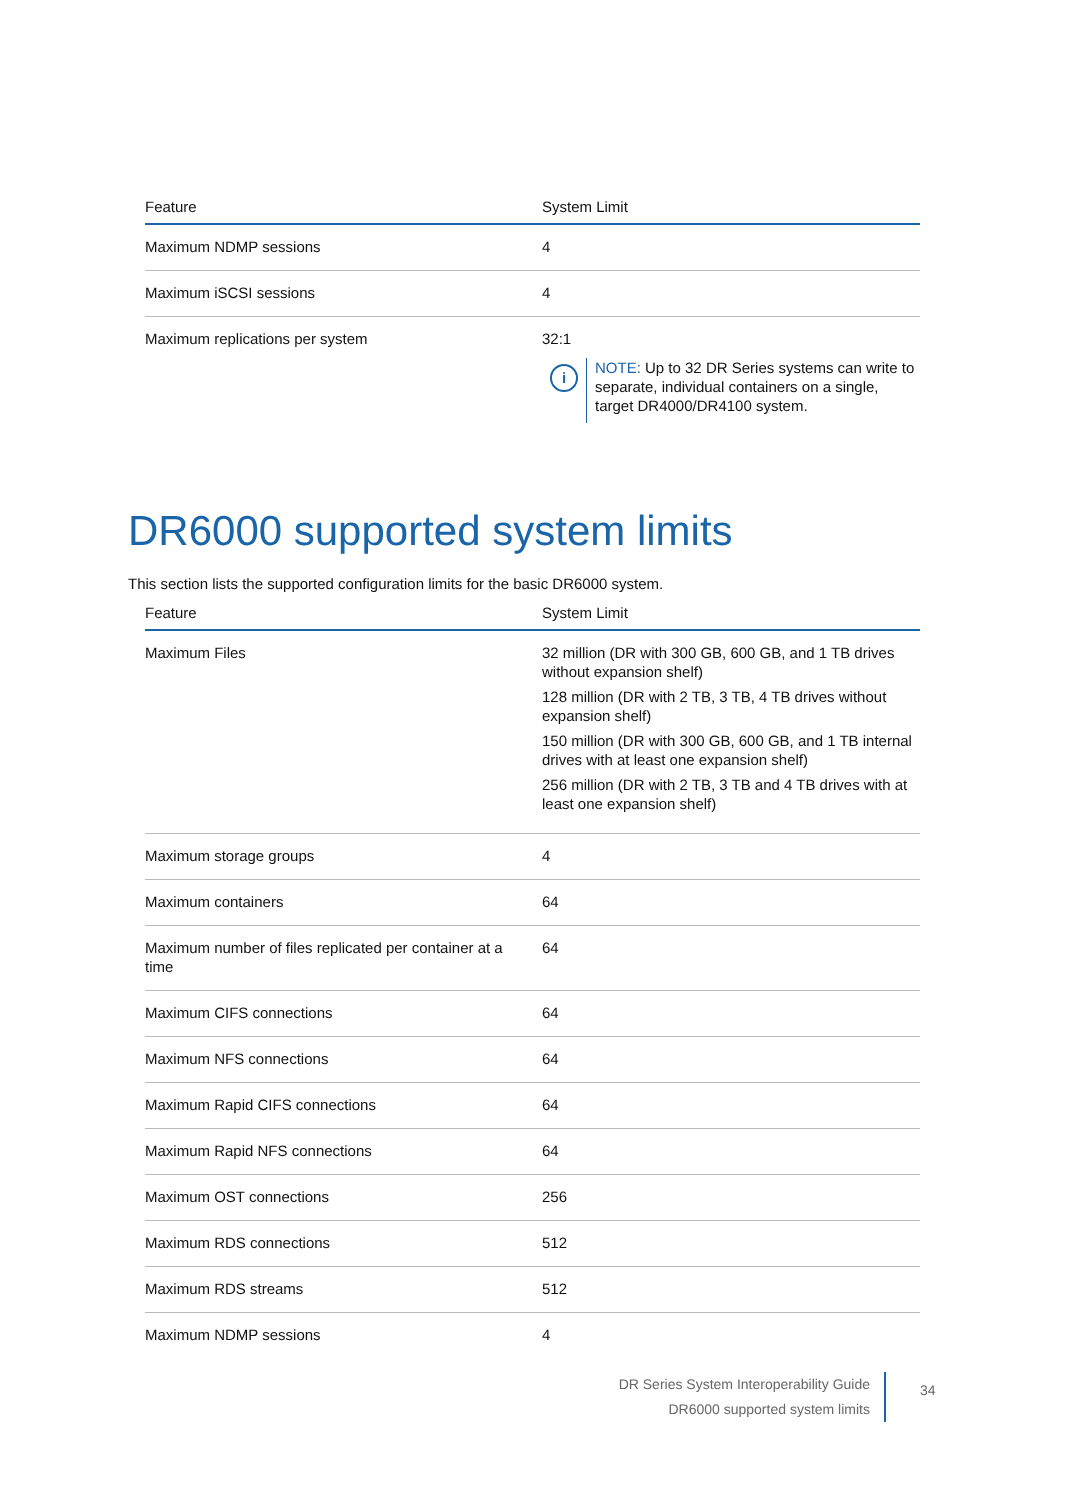| Feature | System Limit |
| --- | --- |
| Maximum NDMP sessions | 4 |
| Maximum iSCSI sessions | 4 |
| Maximum replications per system | 32:1 i NOTE: Up to 32 DR Series systems can write to separate, individual containers on a single, target DR4000/DR4100 system. |
DR6000 supported system limits
This section lists the supported configuration limits for the basic DR6000 system.
| Feature | System Limit |
| --- | --- |
| Maximum Files | 32 million (DR with 300 GB, 600 GB, and 1 TB drives without expansion shelf) 128 million (DR with 2 TB, 3 TB, 4 TB drives without expansion shelf) 150 million (DR with 300 GB, 600 GB, and 1 TB internal drives with at least one expansion shelf) 256 million (DR with 2 TB, 3 TB and 4 TB drives with at least one expansion shelf) |
| Maximum storage groups | 4 |
| Maximum containers | 64 |
| Maximum number of files replicated per container at a time | 64 |
| Maximum CIFS connections | 64 |
| Maximum NFS connections | 64 |
| Maximum Rapid CIFS connections | 64 |
| Maximum Rapid NFS connections | 64 |
| Maximum OST connections | 256 |
| Maximum RDS connections | 512 |
| Maximum RDS streams | 512 |
| Maximum NDMP sessions | 4 |
DR Series System Interoperability Guide
DR6000 supported system limits
34